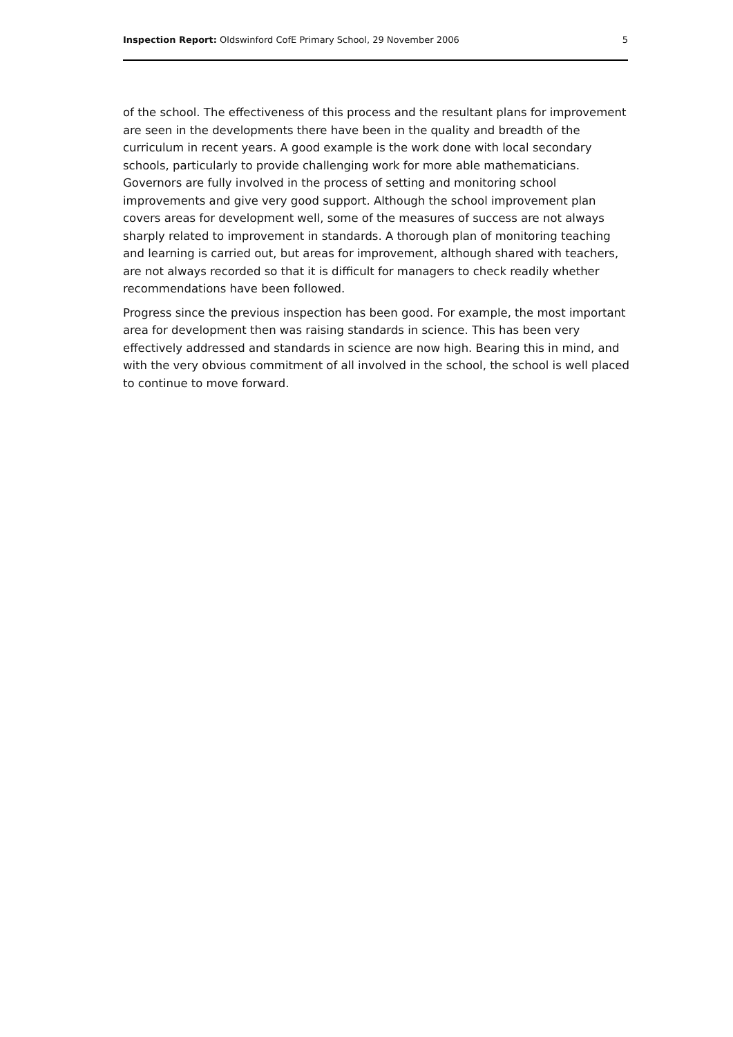Inspection Report: Oldswinford CofE Primary School, 29 November 2006 5
of the school. The effectiveness of this process and the resultant plans for improvement are seen in the developments there have been in the quality and breadth of the curriculum in recent years. A good example is the work done with local secondary schools, particularly to provide challenging work for more able mathematicians. Governors are fully involved in the process of setting and monitoring school improvements and give very good support. Although the school improvement plan covers areas for development well, some of the measures of success are not always sharply related to improvement in standards. A thorough plan of monitoring teaching and learning is carried out, but areas for improvement, although shared with teachers, are not always recorded so that it is difficult for managers to check readily whether recommendations have been followed.
Progress since the previous inspection has been good. For example, the most important area for development then was raising standards in science. This has been very effectively addressed and standards in science are now high. Bearing this in mind, and with the very obvious commitment of all involved in the school, the school is well placed to continue to move forward.